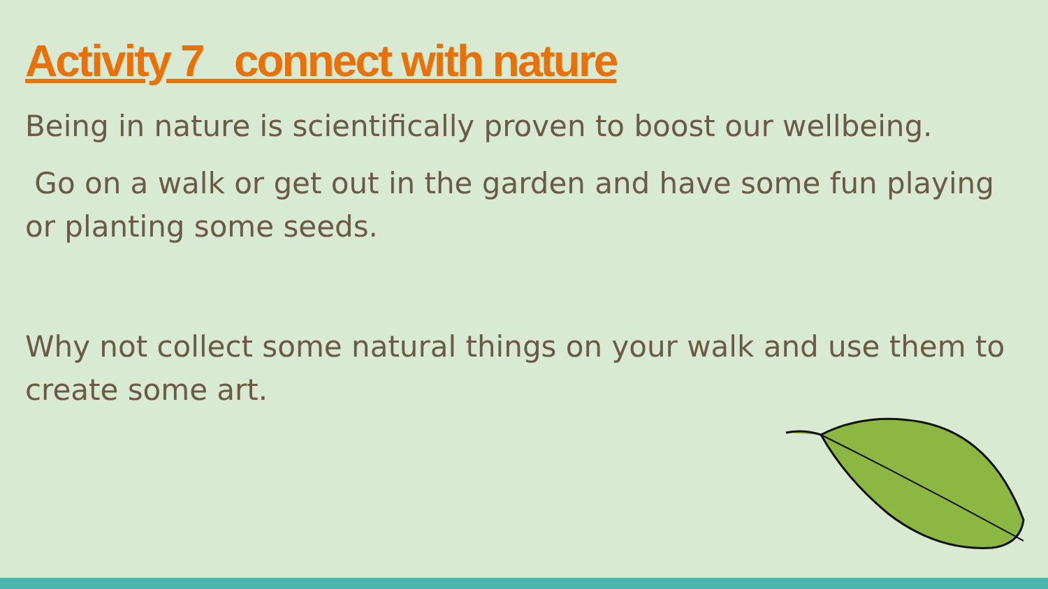Activity 7 connect with nature
Being in nature is scientifically proven to boost our wellbeing.
Go on a walk or get out in the garden and have some fun playing or planting some seeds.
Why not collect some natural things on your walk and use them to create some art.